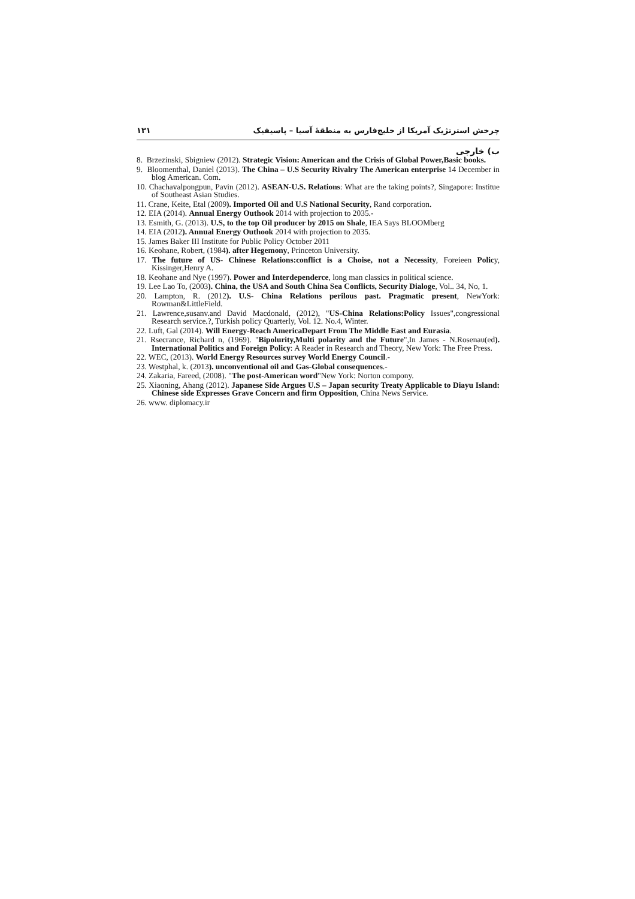چرخش استرتژیک آمریکا از خلیج‌فارس به منطقهٔ آسیا – پاسیفیک ۱۳۱
ب) خارجی
8. Brzezinski, Sbigniew (2012). Strategic Vision: American and the Crisis of Global Power,Basic books.
9. Bloomenthal, Daniel (2013). The China – U.S Security Rivalry The American enterprise 14 December in blog American. Com.
10. Chachavalpongpun, Pavin (2012). ASEAN-U.S. Relations: What are the taking points?, Singapore: Institue of Southeast Asian Studies.
11. Crane, Keite, Etal (2009). Imported Oil and U.S National Security, Rand corporation.
12. EIA (2014). Annual Energy Outhook 2014 with projection to 2035.-
13. Esmith, G. (2013). U.S, to the top Oil producer by 2015 on Shale, IEA Says BLOOMberg
14. EIA (2012). Annual Energy Outhook 2014 with projection to 2035.
15. James Baker III Institute for Public Policy October 2011
16. Keohane, Robert, (1984). after Hegemony, Princeton University.
17. The future of US- Chinese Relations:conflict is a Choise, not a Necessity, Foreieen Policy, Kissinger,Henry A.
18. Keohane and Nye (1997). Power and Interdependerce, long man classics in political science.
19. Lee Lao To, (2003). China, the USA and South China Sea Conflicts, Security Dialoge, Vol.. 34, No, 1.
20. Lampton, R. (2012). U.S- China Relations perilous past. Pragmatic present, NewYork: Rowman&LittleField.
21. Lawrence,susanv.and David Macdonald, (2012), "US-China Relations:Policy Issues",congressional Research service.?, Turkish policy Quarterly, Vol. 12. No.4, Winter.
22. Luft, Gal (2014). Will Energy-Reach AmericaDepart From The Middle East and Eurasia.
21. Rsecrance, Richard n, (1969). "Bipolurity,Multi polarity and the Future",In James - N.Rosenau(ed). International Politics and Foreign Policy: A Reader in Research and Theory, New York: The Free Press.
22. WEC, (2013). World Energy Resources survey World Energy Council.-
23. Westphal, k. (2013). unconventional oil and Gas-Global consequences.-
24. Zakaria, Fareed, (2008). "The post-American word"New York: Norton compony.
25. Xiaoning, Ahang (2012). Japanese Side Argues U.S – Japan security Treaty Applicable to Diayu Island: Chinese side Expresses Grave Concern and firm Opposition, China News Service.
26. www. diplomacy.ir